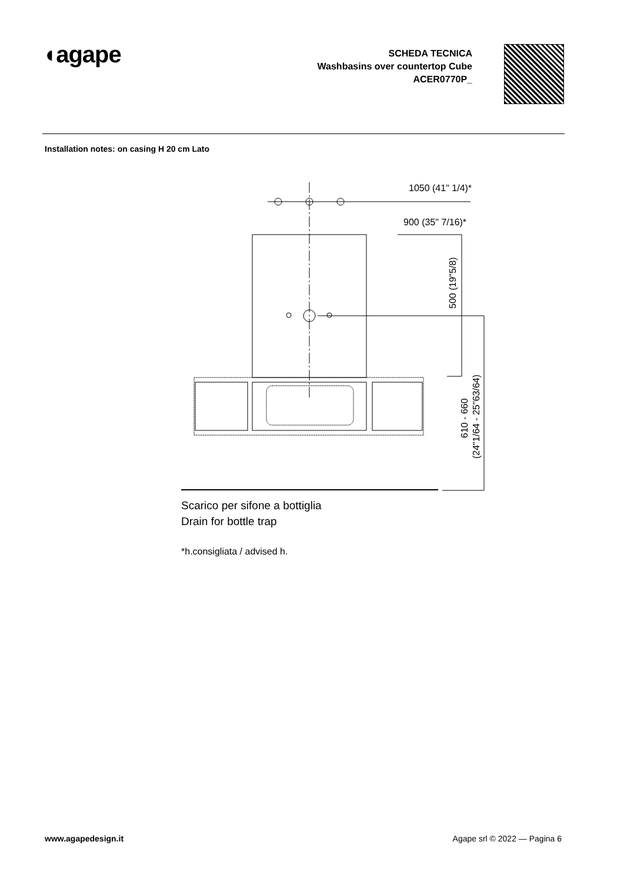◖agape
SCHEDA TECNICA
Washbasins over countertop Cube
ACER0770P_
Installation notes: on casing H 20 cm Lato
1050 (41" 1/4)*
900 (35" 7/16)*
500 (19"5/8)
610 - 660
(24"1/64 - 25"63/64)
Scarico per sifone a bottiglia
Drain for bottle trap
*h.consigliata / advised h.
www.agapedesign.it Agape srl © 2022 — Pagina 6